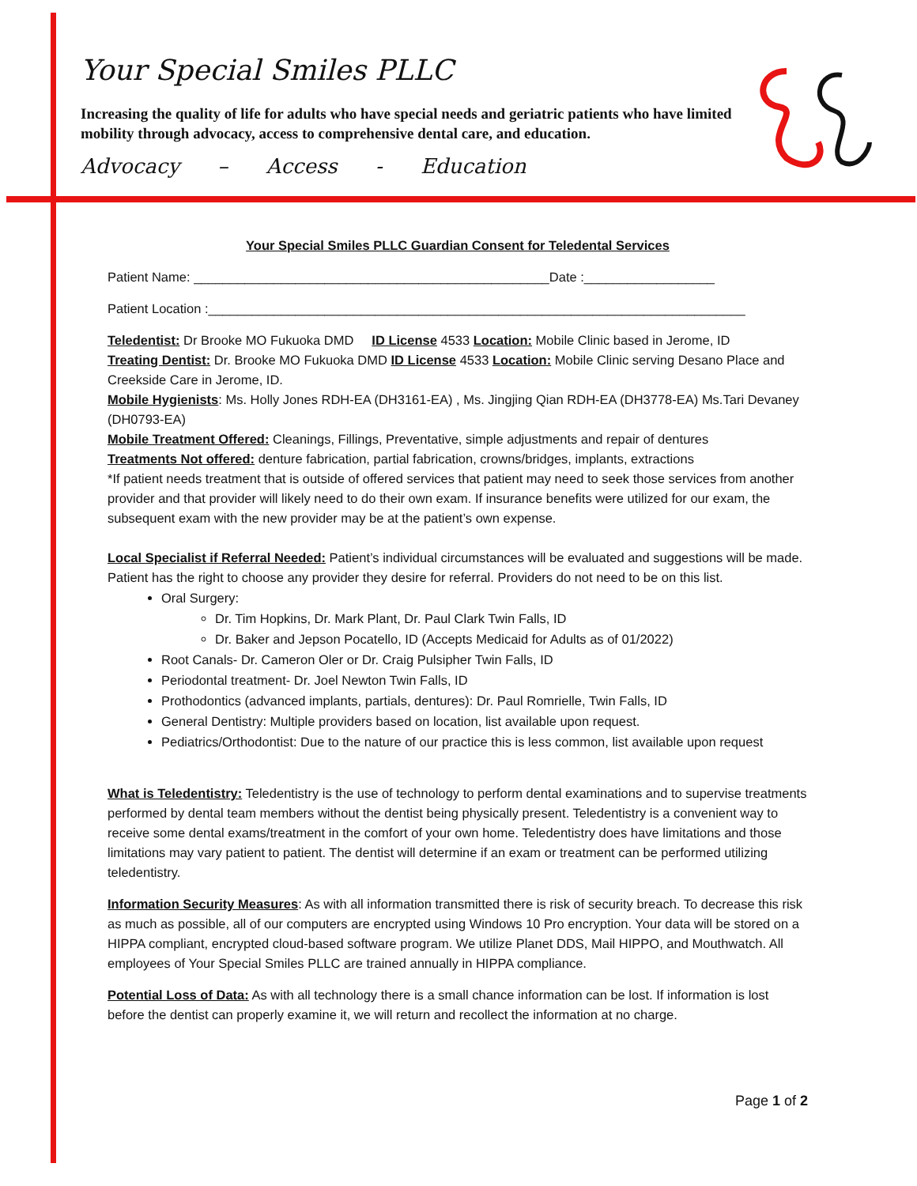Your Special Smiles PLLC
Increasing the quality of life for adults who have special needs and geriatric patients who have limited mobility through advocacy, access to comprehensive dental care, and education.
Advocacy – Access - Education
Your Special Smiles PLLC Guardian Consent for Teledental Services
Patient Name: _________________________________________________Date :__________________
Patient Location :__________________________________________________________________________
Teledentist: Dr Brooke MO Fukuoka DMD ID License 4533 Location: Mobile Clinic based in Jerome, ID
Treating Dentist: Dr. Brooke MO Fukuoka DMD ID License 4533 Location: Mobile Clinic serving Desano Place and Creekside Care in Jerome, ID.
Mobile Hygienists: Ms. Holly Jones RDH-EA (DH3161-EA) , Ms. Jingjing Qian RDH-EA (DH3778-EA) Ms.Tari Devaney (DH0793-EA)
Mobile Treatment Offered: Cleanings, Fillings, Preventative, simple adjustments and repair of dentures
Treatments Not offered: denture fabrication, partial fabrication, crowns/bridges, implants, extractions
*If patient needs treatment that is outside of offered services that patient may need to seek those services from another provider and that provider will likely need to do their own exam. If insurance benefits were utilized for our exam, the subsequent exam with the new provider may be at the patient’s own expense.
Local Specialist if Referral Needed: Patient’s individual circumstances will be evaluated and suggestions will be made. Patient has the right to choose any provider they desire for referral. Providers do not need to be on this list.
Oral Surgery:
Dr. Tim Hopkins, Dr. Mark Plant, Dr. Paul Clark Twin Falls, ID
Dr. Baker and Jepson Pocatello, ID (Accepts Medicaid for Adults as of 01/2022)
Root Canals- Dr. Cameron Oler or Dr. Craig Pulsipher Twin Falls, ID
Periodontal treatment- Dr. Joel Newton Twin Falls, ID
Prothodontics (advanced implants, partials, dentures): Dr. Paul Romrielle, Twin Falls, ID
General Dentistry: Multiple providers based on location, list available upon request.
Pediatrics/Orthodontist: Due to the nature of our practice this is less common, list available upon request
What is Teledentistry: Teledentistry is the use of technology to perform dental examinations and to supervise treatments performed by dental team members without the dentist being physically present. Teledentistry is a convenient way to receive some dental exams/treatment in the comfort of your own home. Teledentistry does have limitations and those limitations may vary patient to patient. The dentist will determine if an exam or treatment can be performed utilizing teledentistry.
Information Security Measures: As with all information transmitted there is risk of security breach. To decrease this risk as much as possible, all of our computers are encrypted using Windows 10 Pro encryption. Your data will be stored on a HIPPA compliant, encrypted cloud-based software program. We utilize Planet DDS, Mail HIPPO, and Mouthwatch. All employees of Your Special Smiles PLLC are trained annually in HIPPA compliance.
Potential Loss of Data: As with all technology there is a small chance information can be lost. If information is lost before the dentist can properly examine it, we will return and recollect the information at no charge.
Page 1 of 2